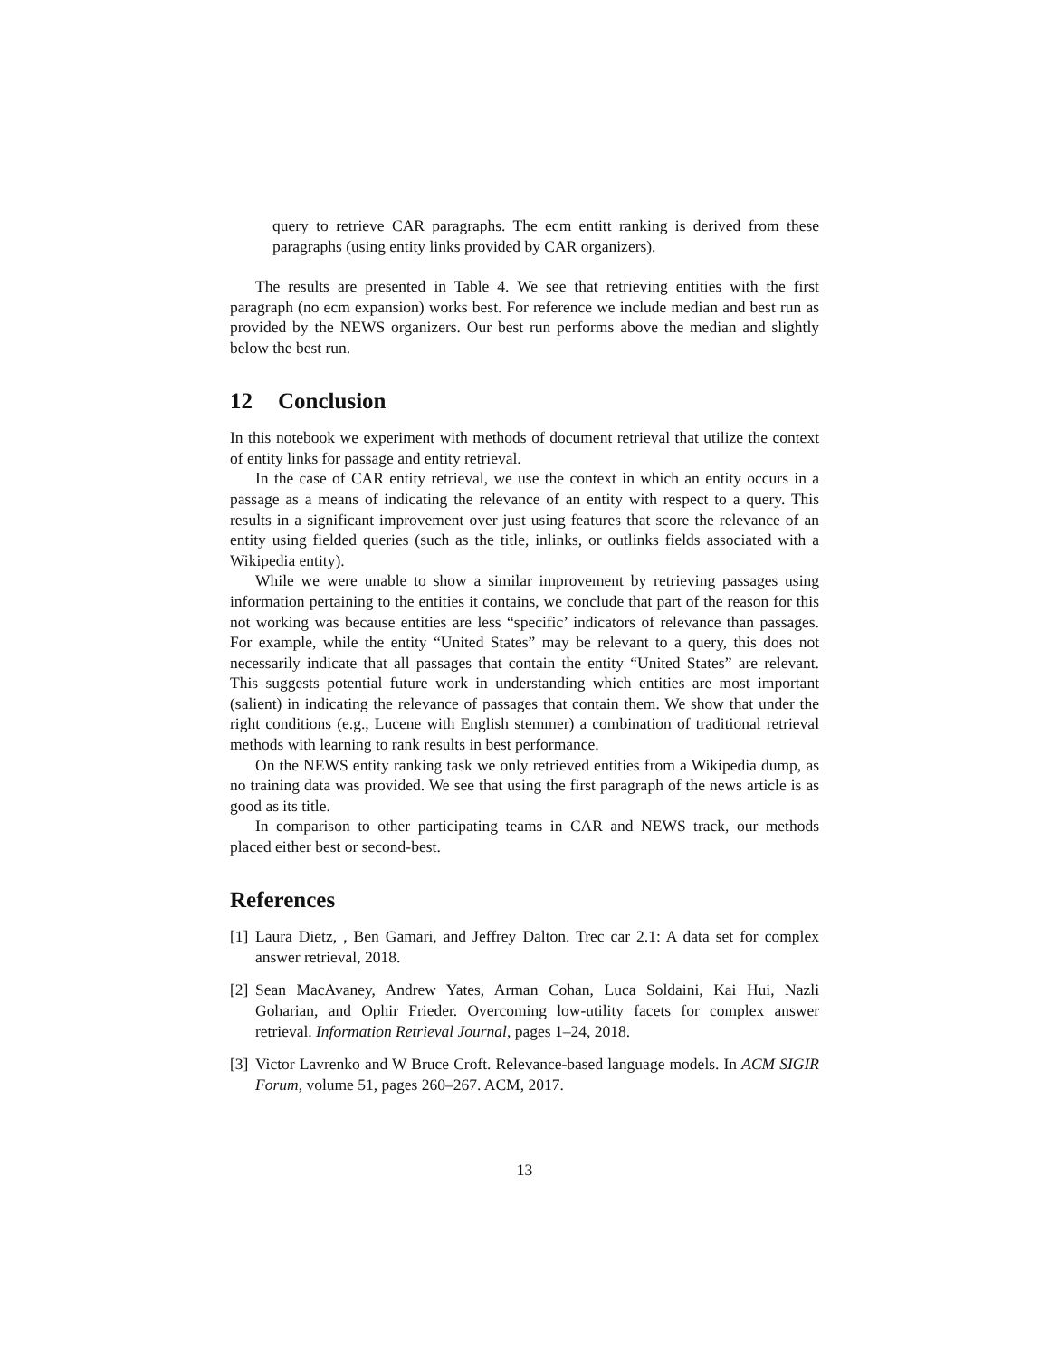query to retrieve CAR paragraphs. The ecm entitt ranking is derived from these paragraphs (using entity links provided by CAR organizers).
The results are presented in Table 4. We see that retrieving entities with the first paragraph (no ecm expansion) works best. For reference we include median and best run as provided by the NEWS organizers. Our best run performs above the median and slightly below the best run.
12 Conclusion
In this notebook we experiment with methods of document retrieval that utilize the context of entity links for passage and entity retrieval.
In the case of CAR entity retrieval, we use the context in which an entity occurs in a passage as a means of indicating the relevance of an entity with respect to a query. This results in a significant improvement over just using features that score the relevance of an entity using fielded queries (such as the title, inlinks, or outlinks fields associated with a Wikipedia entity).
While we were unable to show a similar improvement by retrieving passages using information pertaining to the entities it contains, we conclude that part of the reason for this not working was because entities are less “specific’ indicators of relevance than passages. For example, while the entity “United States” may be relevant to a query, this does not necessarily indicate that all passages that contain the entity “United States” are relevant. This suggests potential future work in understanding which entities are most important (salient) in indicating the relevance of passages that contain them. We show that under the right conditions (e.g., Lucene with English stemmer) a combination of traditional retrieval methods with learning to rank results in best performance.
On the NEWS entity ranking task we only retrieved entities from a Wikipedia dump, as no training data was provided. We see that using the first paragraph of the news article is as good as its title.
In comparison to other participating teams in CAR and NEWS track, our methods placed either best or second-best.
References
[1]
Laura Dietz, , Ben Gamari, and Jeffrey Dalton. Trec car 2.1: A data set for complex answer retrieval, 2018.
[2]
Sean MacAvaney, Andrew Yates, Arman Cohan, Luca Soldaini, Kai Hui, Nazli Goharian, and Ophir Frieder. Overcoming low-utility facets for complex answer retrieval. Information Retrieval Journal, pages 1–24, 2018.
[3]
Victor Lavrenko and W Bruce Croft. Relevance-based language models. In ACM SIGIR Forum, volume 51, pages 260–267. ACM, 2017.
13